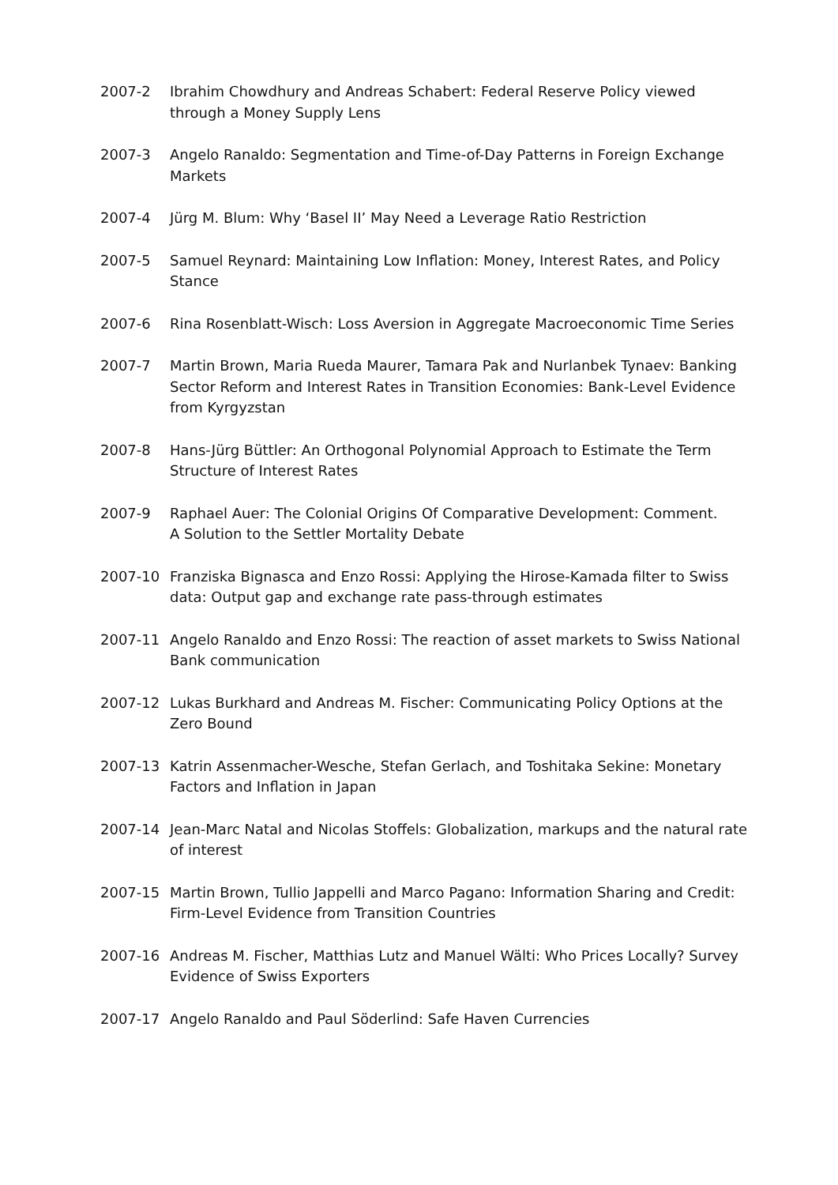2007-2 Ibrahim Chowdhury and Andreas Schabert: Federal Reserve Policy viewed through a Money Supply Lens
2007-3 Angelo Ranaldo: Segmentation and Time-of-Day Patterns in Foreign Exchange Markets
2007-4 Jürg M. Blum: Why ‘Basel II’ May Need a Leverage Ratio Restriction
2007-5 Samuel Reynard: Maintaining Low Inflation: Money, Interest Rates, and Policy Stance
2007-6 Rina Rosenblatt-Wisch: Loss Aversion in Aggregate Macroeconomic Time Series
2007-7 Martin Brown, Maria Rueda Maurer, Tamara Pak and Nurlanbek Tynaev: Banking Sector Reform and Interest Rates in Transition Economies: Bank-Level Evidence from Kyrgyzstan
2007-8 Hans-Jürg Büttler: An Orthogonal Polynomial Approach to Estimate the Term Structure of Interest Rates
2007-9 Raphael Auer: The Colonial Origins Of Comparative Development: Comment.
A Solution to the Settler Mortality Debate
2007-10 Franziska Bignasca and Enzo Rossi: Applying the Hirose-Kamada filter to Swiss data: Output gap and exchange rate pass-through estimates
2007-11 Angelo Ranaldo and Enzo Rossi: The reaction of asset markets to Swiss National Bank communication
2007-12 Lukas Burkhard and Andreas M. Fischer: Communicating Policy Options at the Zero Bound
2007-13 Katrin Assenmacher-Wesche, Stefan Gerlach, and Toshitaka Sekine: Monetary Factors and Inflation in Japan
2007-14 Jean-Marc Natal and Nicolas Stoffels: Globalization, markups and the natural rate of interest
2007-15 Martin Brown, Tullio Jappelli and Marco Pagano: Information Sharing and Credit: Firm-Level Evidence from Transition Countries
2007-16 Andreas M. Fischer, Matthias Lutz and Manuel Wälti: Who Prices Locally? Survey Evidence of Swiss Exporters
2007-17 Angelo Ranaldo and Paul Söderlind: Safe Haven Currencies